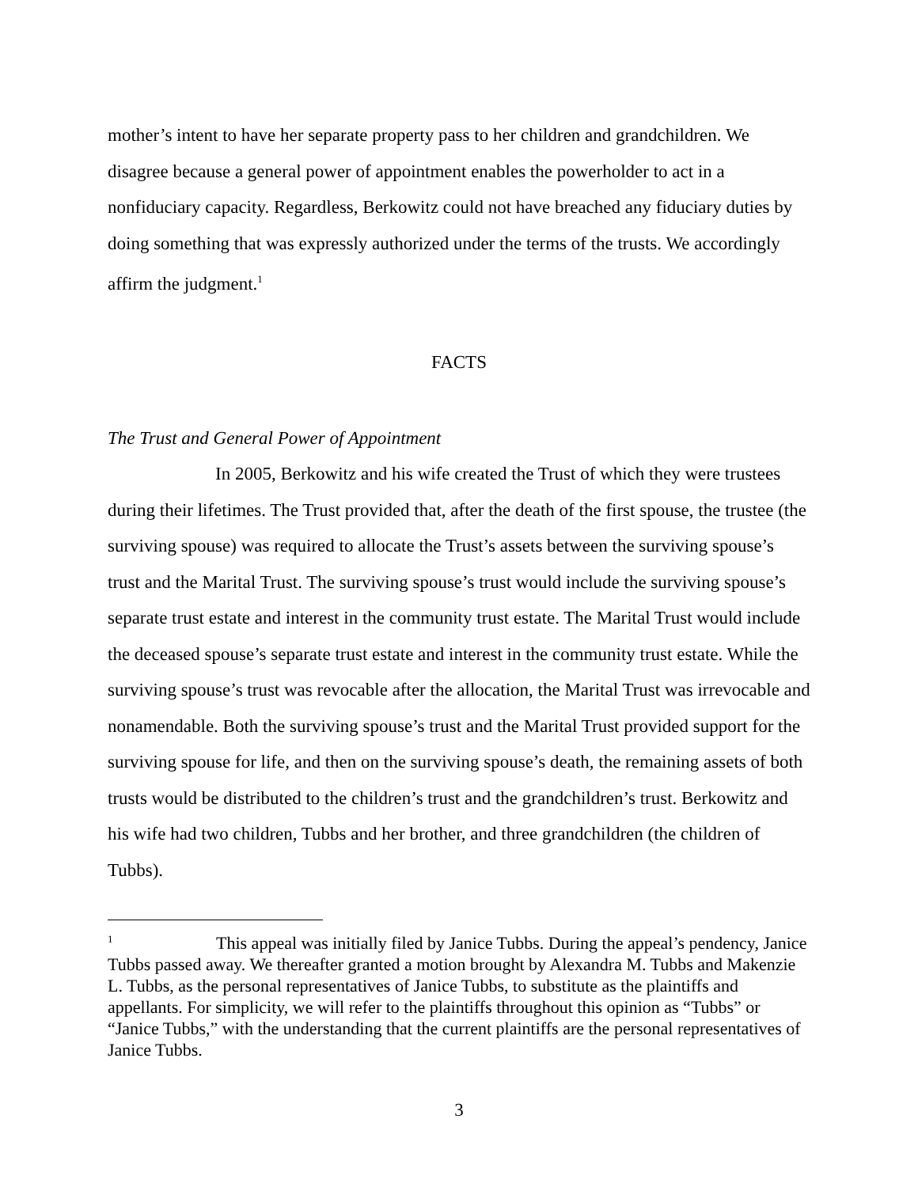mother’s intent to have her separate property pass to her children and grandchildren. We disagree because a general power of appointment enables the powerholder to act in a nonfiduciary capacity. Regardless, Berkowitz could not have breached any fiduciary duties by doing something that was expressly authorized under the terms of the trusts. We accordingly affirm the judgment.<sup>1</sup>
FACTS
The Trust and General Power of Appointment
In 2005, Berkowitz and his wife created the Trust of which they were trustees during their lifetimes. The Trust provided that, after the death of the first spouse, the trustee (the surviving spouse) was required to allocate the Trust’s assets between the surviving spouse’s trust and the Marital Trust. The surviving spouse’s trust would include the surviving spouse’s separate trust estate and interest in the community trust estate. The Marital Trust would include the deceased spouse’s separate trust estate and interest in the community trust estate. While the surviving spouse’s trust was revocable after the allocation, the Marital Trust was irrevocable and nonamendable. Both the surviving spouse’s trust and the Marital Trust provided support for the surviving spouse for life, and then on the surviving spouse’s death, the remaining assets of both trusts would be distributed to the children’s trust and the grandchildren’s trust. Berkowitz and his wife had two children, Tubbs and her brother, and three grandchildren (the children of Tubbs).
<sup>1</sup> This appeal was initially filed by Janice Tubbs. During the appeal’s pendency, Janice Tubbs passed away. We thereafter granted a motion brought by Alexandra M. Tubbs and Makenzie L. Tubbs, as the personal representatives of Janice Tubbs, to substitute as the plaintiffs and appellants. For simplicity, we will refer to the plaintiffs throughout this opinion as “Tubbs” or “Janice Tubbs,” with the understanding that the current plaintiffs are the personal representatives of Janice Tubbs.
3